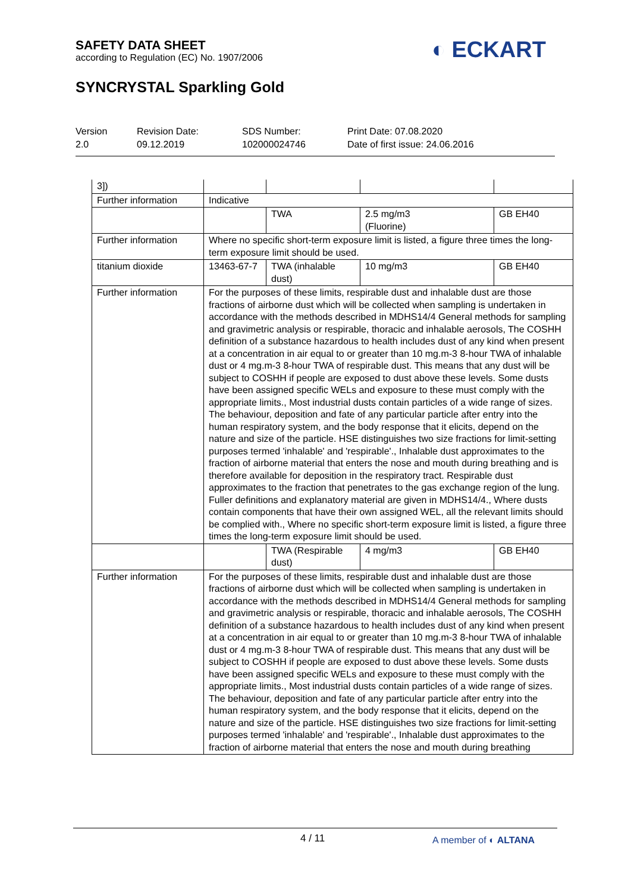SAFETY DATA SHEET
according to Regulation (EC) No. 1907/2006
SYNCRYSTAL Sparkling Gold
◐ ECKART
Version
2.0
Revision Date:
09.12.2019
SDS Number:
102000024746
Print Date: 07.08.2020
Date of first issue: 24.06.2016
| 3]) | | | | |
| Further information | Indicative | | | |
| | | TWA | 2.5 mg/m3 (Fluorine) | GB EH40 |
| Further information | Where no specific short-term exposure limit is listed, a figure three times the long-term exposure limit should be used. | | | |
| titanium dioxide | 13463-67-7 | TWA (inhalable dust) | 10 mg/m3 | GB EH40 |
| Further information | For the purposes of these limits, respirable dust and inhalable dust are those fractions of airborne dust which will be collected when sampling is undertaken in accordance with the methods described in MDHS14/4 General methods for sampling and gravimetric analysis or respirable, thoracic and inhalable aerosols, The COSHH definition of a substance hazardous to health includes dust of any kind when present at a concentration in air equal to or greater than 10 mg.m-3 8-hour TWA of inhalable dust or 4 mg.m-3 8-hour TWA of respirable dust. This means that any dust will be subject to COSHH if people are exposed to dust above these levels. Some dusts have been assigned specific WELs and exposure to these must comply with the appropriate limits., Most industrial dusts contain particles of a wide range of sizes. The behaviour, deposition and fate of any particular particle after entry into the human respiratory system, and the body response that it elicits, depend on the nature and size of the particle. HSE distinguishes two size fractions for limit-setting purposes termed 'inhalable' and 'respirable'., Inhalable dust approximates to the fraction of airborne material that enters the nose and mouth during breathing and is therefore available for deposition in the respiratory tract. Respirable dust approximates to the fraction that penetrates to the gas exchange region of the lung. Fuller definitions and explanatory material are given in MDHS14/4., Where dusts contain components that have their own assigned WEL, all the relevant limits should be complied with., Where no specific short-term exposure limit is listed, a figure three times the long-term exposure limit should be used. | | | |
| | | TWA (Respirable dust) | 4 mg/m3 | GB EH40 |
| Further information | For the purposes of these limits, respirable dust and inhalable dust are those fractions of airborne dust which will be collected when sampling is undertaken in accordance with the methods described in MDHS14/4 General methods for sampling and gravimetric analysis or respirable, thoracic and inhalable aerosols, The COSHH definition of a substance hazardous to health includes dust of any kind when present at a concentration in air equal to or greater than 10 mg.m-3 8-hour TWA of inhalable dust or 4 mg.m-3 8-hour TWA of respirable dust. This means that any dust will be subject to COSHH if people are exposed to dust above these levels. Some dusts have been assigned specific WELs and exposure to these must comply with the appropriate limits., Most industrial dusts contain particles of a wide range of sizes. The behaviour, deposition and fate of any particular particle after entry into the human respiratory system, and the body response that it elicits, depend on the nature and size of the particle. HSE distinguishes two size fractions for limit-setting purposes termed 'inhalable' and 'respirable'., Inhalable dust approximates to the fraction of airborne material that enters the nose and mouth during breathing | | | |
4 / 11 A member of ◐ ALTANA